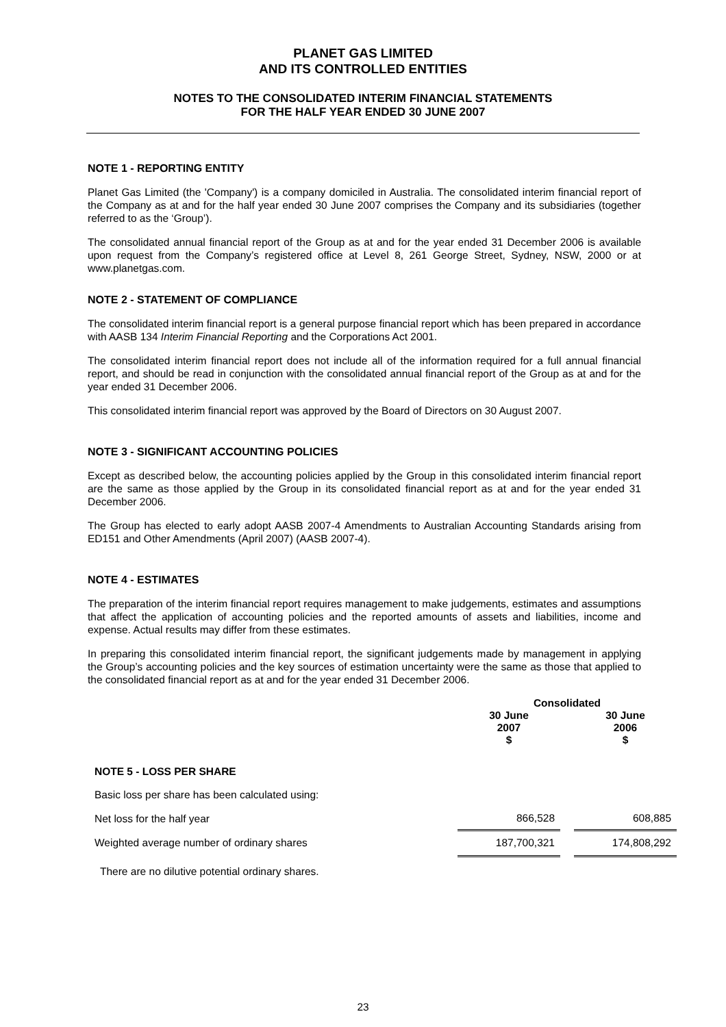PLANET GAS LIMITED
AND ITS CONTROLLED ENTITIES
NOTES TO THE CONSOLIDATED INTERIM FINANCIAL STATEMENTS
FOR THE HALF YEAR ENDED 30 JUNE 2007
NOTE 1 - REPORTING ENTITY
Planet Gas Limited (the 'Company') is a company domiciled in Australia. The consolidated interim financial report of the Company as at and for the half year ended 30 June 2007 comprises the Company and its subsidiaries (together referred to as the ‘Group’).
The consolidated annual financial report of the Group as at and for the year ended 31 December 2006 is available upon request from the Company’s registered office at Level 8, 261 George Street, Sydney, NSW, 2000 or at www.planetgas.com.
NOTE 2 - STATEMENT OF COMPLIANCE
The consolidated interim financial report is a general purpose financial report which has been prepared in accordance with AASB 134 Interim Financial Reporting and the Corporations Act 2001.
The consolidated interim financial report does not include all of the information required for a full annual financial report, and should be read in conjunction with the consolidated annual financial report of the Group as at and for the year ended 31 December 2006.
This consolidated interim financial report was approved by the Board of Directors on 30 August 2007.
NOTE 3 - SIGNIFICANT ACCOUNTING POLICIES
Except as described below, the accounting policies applied by the Group in this consolidated interim financial report are the same as those applied by the Group in its consolidated financial report as at and for the year ended 31 December 2006.
The Group has elected to early adopt AASB 2007-4 Amendments to Australian Accounting Standards arising from ED151 and Other Amendments (April 2007) (AASB 2007-4).
NOTE 4 - ESTIMATES
The preparation of the interim financial report requires management to make judgements, estimates and assumptions that affect the application of accounting policies and the reported amounts of assets and liabilities, income and expense. Actual results may differ from these estimates.
In preparing this consolidated interim financial report, the significant judgements made by management in applying the Group’s accounting policies and the key sources of estimation uncertainty were the same as those that applied to the consolidated financial report as at and for the year ended 31 December 2006.
| | Consolidated | | |
| --- | --- | --- | --- |
| | 30 June 2007 $ | | 30 June 2006 $ |
| NOTE 5 - LOSS PER SHARE | | | |
| Basic loss per share has been calculated using: | | | |
| Net loss for the half year | 866,528 | | 608,885 |
| Weighted average number of ordinary shares | 187,700,321 | | 174,808,292 |
| There are no dilutive potential ordinary shares. | | | |
23